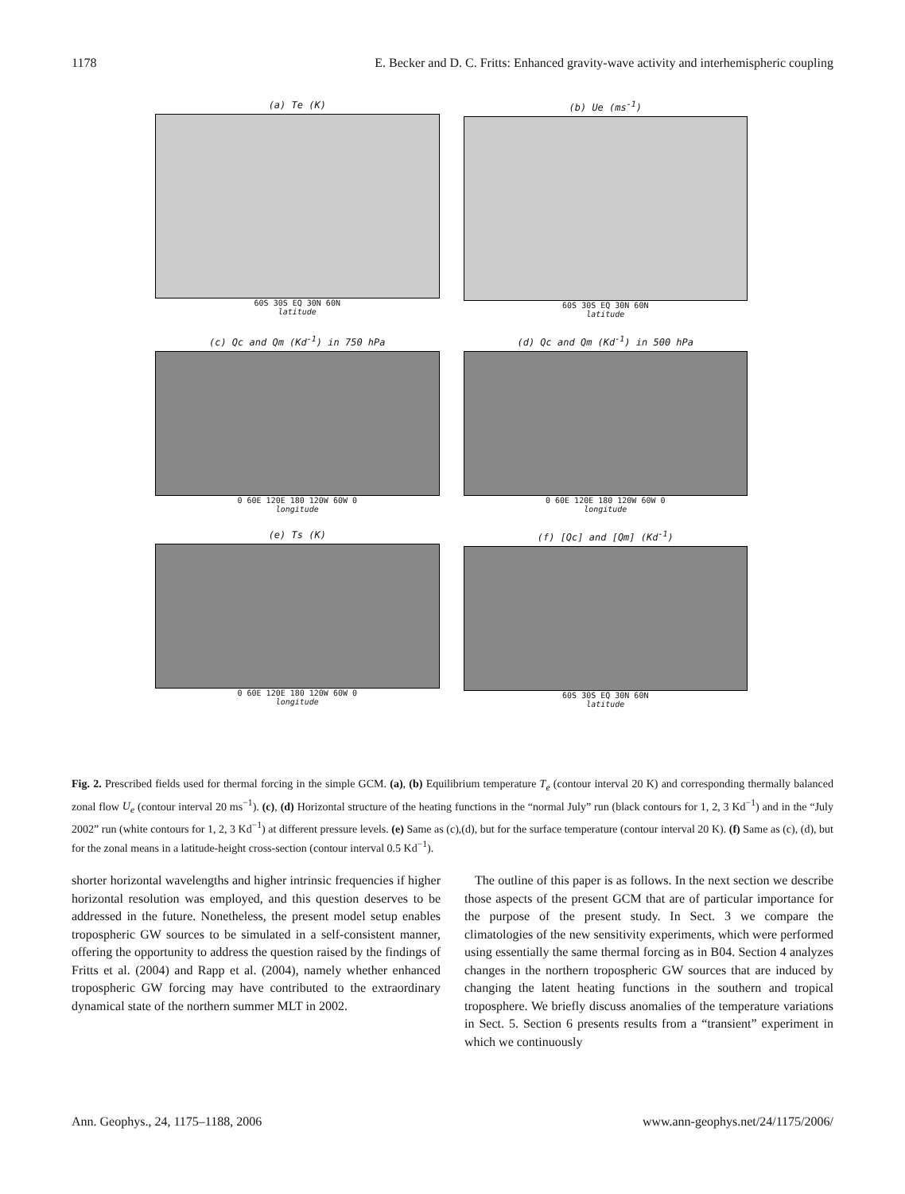1178 E. Becker and D. C. Fritts: Enhanced gravity-wave activity and interhemispheric coupling
(a) Te (K)
60S 30S EQ 30N 60N
latitude
(b) Ue (ms<sup>-1</sup>)
60S 30S EQ 30N 60N
latitude
(c) Qc and Qm (Kd<sup>-1</sup>) in 750 hPa
0 60E 120E 180 120W 60W 0
longitude
(d) Qc and Qm (Kd<sup>-1</sup>) in 500 hPa
0 60E 120E 180 120W 60W 0
longitude
(e) Ts (K)
0 60E 120E 180 120W 60W 0
longitude
(f) [Qc] and [Qm] (Kd<sup>-1</sup>)
60S 30S EQ 30N 60N
latitude
Fig. 2. Prescribed fields used for thermal forcing in the simple GCM. (a), (b) Equilibrium temperature T<sub>e</sub> (contour interval 20 K) and corresponding thermally balanced zonal flow U<sub>e</sub> (contour interval 20 ms<sup>−1</sup>). (c), (d) Horizontal structure of the heating functions in the “normal July” run (black contours for 1, 2, 3 Kd<sup>−1</sup>) and in the “July 2002” run (white contours for 1, 2, 3 Kd<sup>−1</sup>) at different pressure levels. (e) Same as (c),(d), but for the surface temperature (contour interval 20 K). (f) Same as (c), (d), but for the zonal means in a latitude-height cross-section (contour interval 0.5 Kd<sup>−1</sup>).
shorter horizontal wavelengths and higher intrinsic frequencies if higher horizontal resolution was employed, and this question deserves to be addressed in the future. Nonetheless, the present model setup enables tropospheric GW sources to be simulated in a self-consistent manner, offering the opportunity to address the question raised by the findings of Fritts et al. (2004) and Rapp et al. (2004), namely whether enhanced tropospheric GW forcing may have contributed to the extraordinary dynamical state of the northern summer MLT in 2002.
The outline of this paper is as follows. In the next section we describe those aspects of the present GCM that are of particular importance for the purpose of the present study. In Sect. 3 we compare the climatologies of the new sensitivity experiments, which were performed using essentially the same thermal forcing as in B04. Section 4 analyzes changes in the northern tropospheric GW sources that are induced by changing the latent heating functions in the southern and tropical troposphere. We briefly discuss anomalies of the temperature variations in Sect. 5. Section 6 presents results from a “transient” experiment in which we continuously
Ann. Geophys., 24, 1175–1188, 2006 www.ann-geophys.net/24/1175/2006/